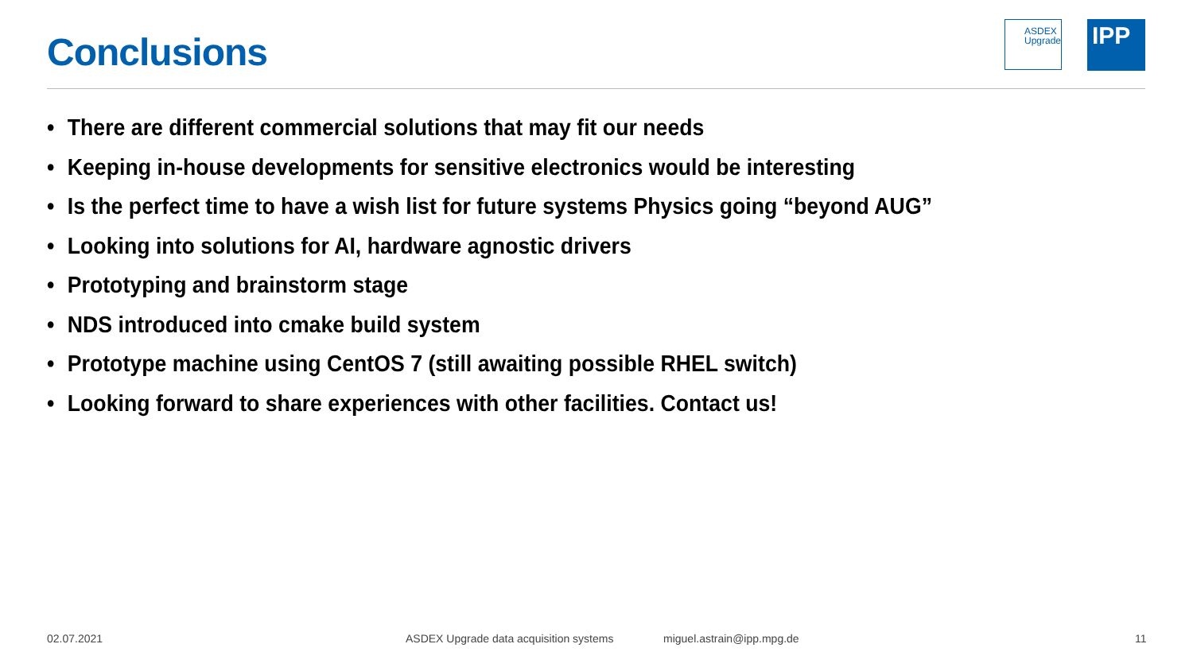Conclusions
ASDEX
Upgrade
IPP
• There are different commercial solutions that may fit our needs
• Keeping in-house developments for sensitive electronics would be interesting
• Is the perfect time to have a wish list for future systems Physics going “beyond AUG”
• Looking into solutions for AI, hardware agnostic drivers
• Prototyping and brainstorm stage
• NDS introduced into cmake build system
• Prototype machine using CentOS 7 (still awaiting possible RHEL switch)
• Looking forward to share experiences with other facilities. Contact us!
02.07.2021
ASDEX Upgrade data acquisition systems
miguel.astrain@ipp.mpg.de 11